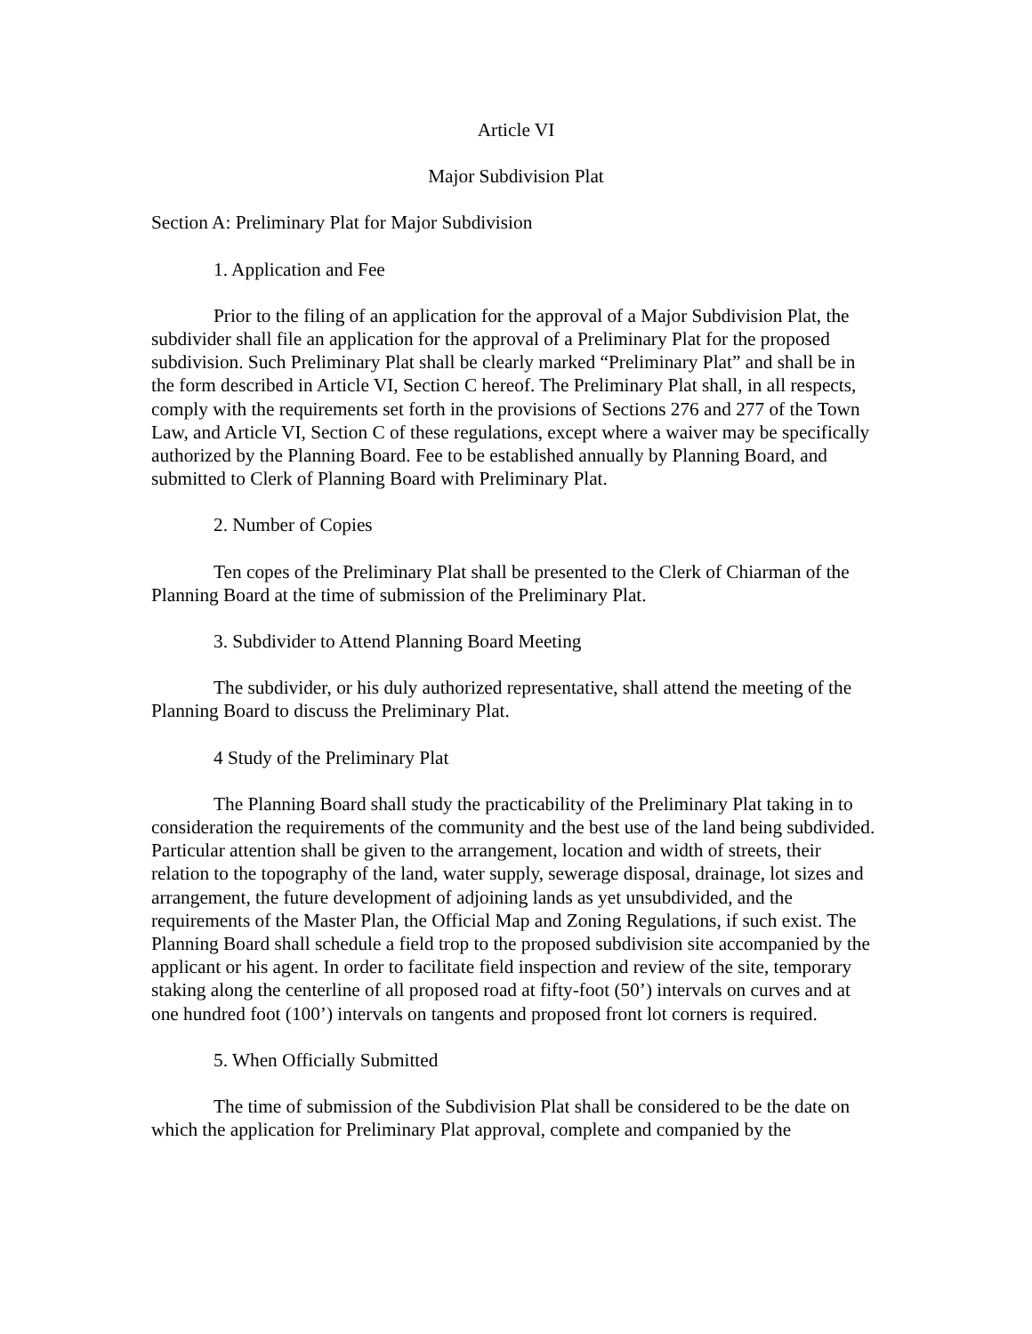Article VI
Major Subdivision Plat
Section A: Preliminary Plat for Major Subdivision
1. Application and Fee
Prior to the filing of an application for the approval of a Major Subdivision Plat, the subdivider shall file an application for the approval of a Preliminary Plat for the proposed subdivision. Such Preliminary Plat shall be clearly marked “Preliminary Plat” and shall be in the form described in Article VI, Section C hereof. The Preliminary Plat shall, in all respects, comply with the requirements set forth in the provisions of Sections 276 and 277 of the Town Law, and Article VI, Section C of these regulations, except where a waiver may be specifically authorized by the Planning Board. Fee to be established annually by Planning Board, and submitted to Clerk of Planning Board with Preliminary Plat.
2. Number of Copies
Ten copes of the Preliminary Plat shall be presented to the Clerk of Chiarman of the Planning Board at the time of submission of the Preliminary Plat.
3. Subdivider to Attend Planning Board Meeting
The subdivider, or his duly authorized representative, shall attend the meeting of the Planning Board to discuss the Preliminary Plat.
4 Study of the Preliminary Plat
The Planning Board shall study the practicability of the Preliminary Plat taking in to consideration the requirements of the community and the best use of the land being subdivided. Particular attention shall be given to the arrangement, location and width of streets, their relation to the topography of the land, water supply, sewerage disposal, drainage, lot sizes and arrangement, the future development of adjoining lands as yet unsubdivided, and the requirements of the Master Plan, the Official Map and Zoning Regulations, if such exist. The Planning Board shall schedule a field trop to the proposed subdivision site accompanied by the applicant or his agent. In order to facilitate field inspection and review of the site, temporary staking along the centerline of all proposed road at fifty-foot (50’) intervals on curves and at one hundred foot (100’) intervals on tangents and proposed front lot corners is required.
5. When Officially Submitted
The time of submission of the Subdivision Plat shall be considered to be the date on which the application for Preliminary Plat approval, complete and companied by the